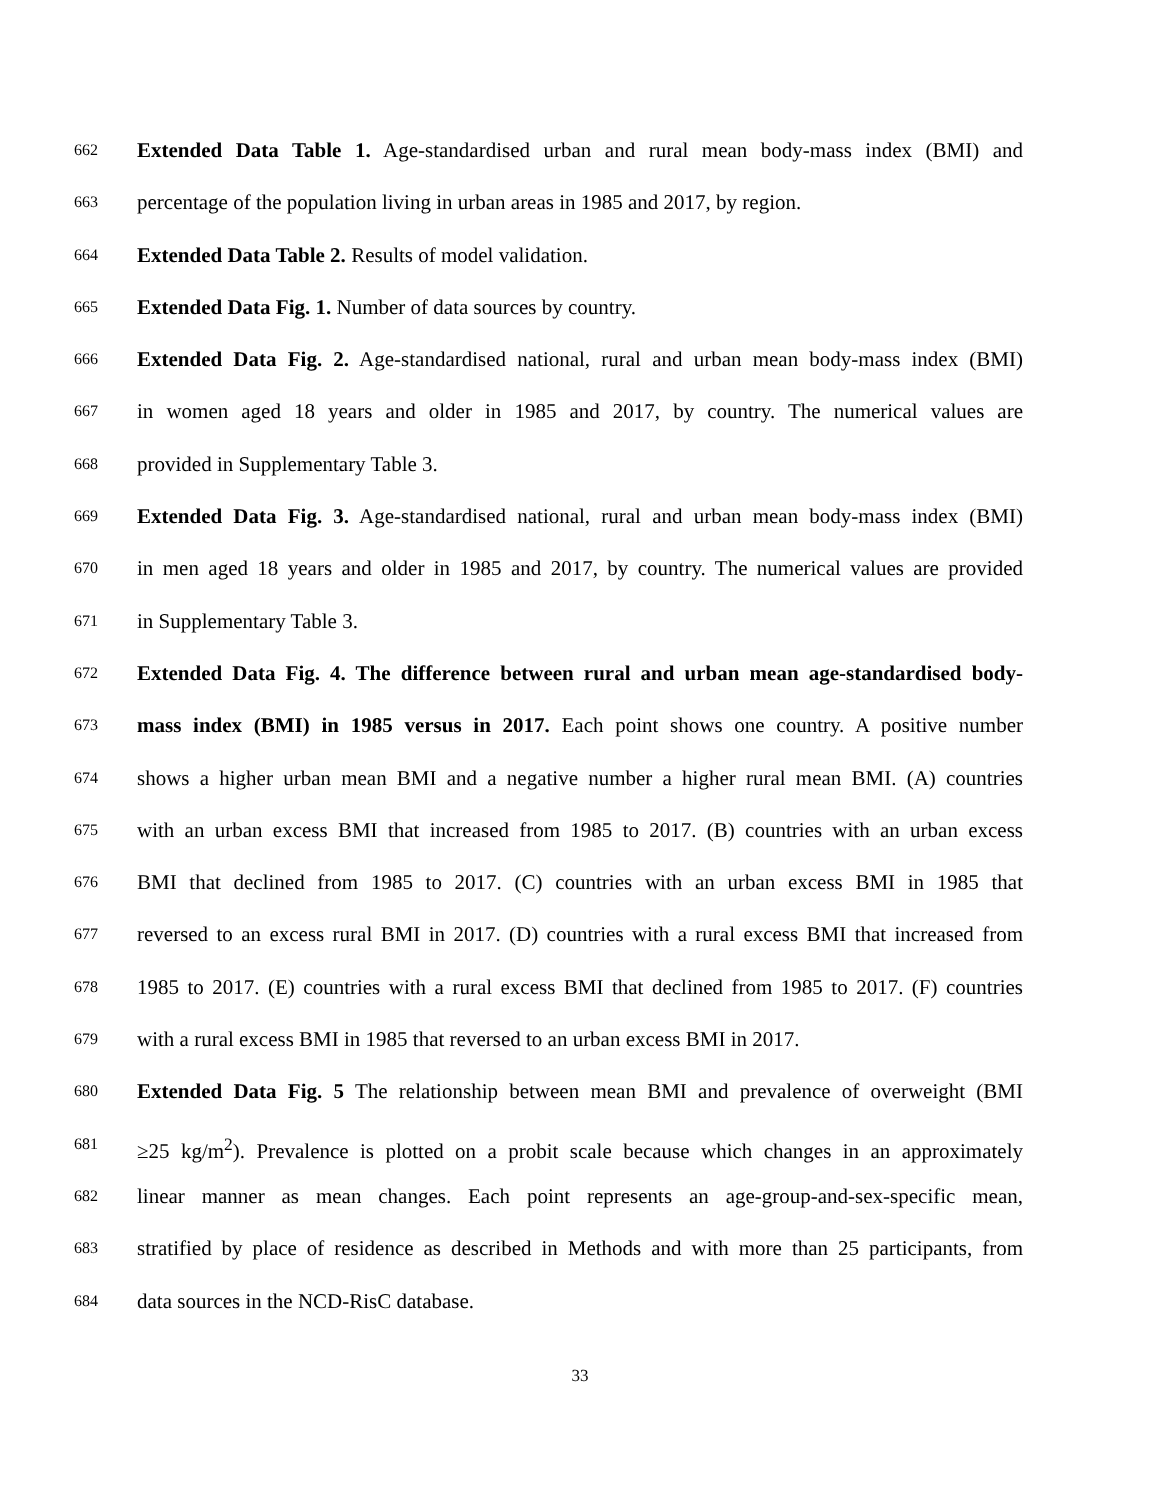662 Extended Data Table 1. Age-standardised urban and rural mean body-mass index (BMI) and
663 percentage of the population living in urban areas in 1985 and 2017, by region.
664 Extended Data Table 2. Results of model validation.
665 Extended Data Fig. 1. Number of data sources by country.
666 Extended Data Fig. 2. Age-standardised national, rural and urban mean body-mass index (BMI)
667 in women aged 18 years and older in 1985 and 2017, by country. The numerical values are
668 provided in Supplementary Table 3.
669 Extended Data Fig. 3. Age-standardised national, rural and urban mean body-mass index (BMI)
670 in men aged 18 years and older in 1985 and 2017, by country. The numerical values are provided
671 in Supplementary Table 3.
672 Extended Data Fig. 4. The difference between rural and urban mean age-standardised body-
673 mass index (BMI) in 1985 versus in 2017. Each point shows one country. A positive number
674 shows a higher urban mean BMI and a negative number a higher rural mean BMI. (A) countries
675 with an urban excess BMI that increased from 1985 to 2017. (B) countries with an urban excess
676 BMI that declined from 1985 to 2017. (C) countries with an urban excess BMI in 1985 that
677 reversed to an excess rural BMI in 2017. (D) countries with a rural excess BMI that increased from
678 1985 to 2017. (E) countries with a rural excess BMI that declined from 1985 to 2017. (F) countries
679 with a rural excess BMI in 1985 that reversed to an urban excess BMI in 2017.
680 Extended Data Fig. 5 The relationship between mean BMI and prevalence of overweight (BMI
681 ≥25 kg/m<sup>2</sup>). Prevalence is plotted on a probit scale because which changes in an approximately
682 linear manner as mean changes. Each point represents an age-group-and-sex-specific mean,
683 stratified by place of residence as described in Methods and with more than 25 participants, from
684 data sources in the NCD-RisC database.
33